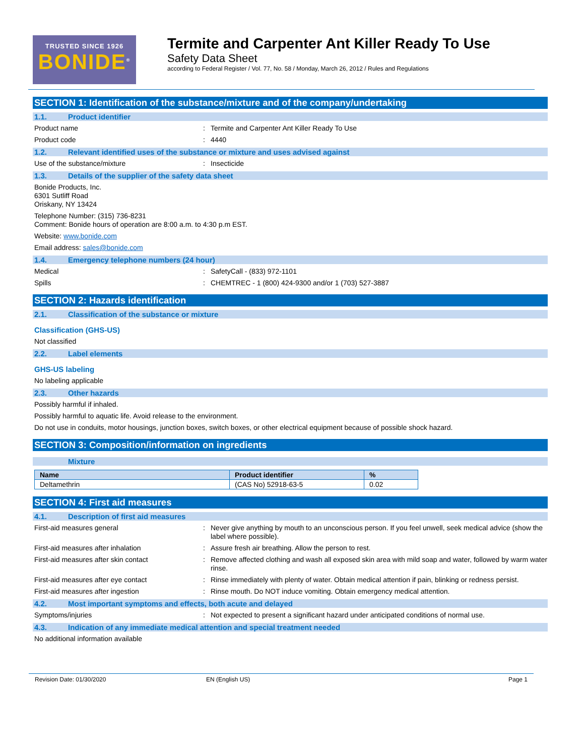TRUSTED SINCE 1926
BONIDE<sup>®</sup>
Termite and Carpenter Ant Killer Ready To Use
Safety Data Sheet
according to Federal Register / Vol. 77, No. 58 / Monday, March 26, 2012 / Rules and Regulations
SECTION 1: Identification of the substance/mixture and of the company/undertaking
1.1. Product identifier
Product name : Termite and Carpenter Ant Killer Ready To Use
Product code : 4440
1.2. Relevant identified uses of the substance or mixture and uses advised against
Use of the substance/mixture : Insecticide
1.3. Details of the supplier of the safety data sheet
Bonide Products, Inc.
6301 Sutliff Road
Oriskany, NY 13424
Telephone Number: (315) 736-8231
Comment: Bonide hours of operation are 8:00 a.m. to 4:30 p.m EST.
Website: www.bonide.com
Email address: sales@bonide.com
1.4. Emergency telephone numbers (24 hour)
Medical : SafetyCall - (833) 972-1101
Spills : CHEMTREC - 1 (800) 424-9300 and/or 1 (703) 527-3887
SECTION 2: Hazards identification
2.1. Classification of the substance or mixture
Classification (GHS-US)
Not classified
2.2. Label elements
GHS-US labeling
No labeling applicable
2.3. Other hazards
Possibly harmful if inhaled.
Possibly harmful to aquatic life. Avoid release to the environment.
Do not use in conduits, motor housings, junction boxes, switch boxes, or other electrical equipment because of possible shock hazard.
SECTION 3: Composition/information on ingredients
Mixture
| Name | Product identifier | % |
| --- | --- | --- |
| Deltamethrin | (CAS No) 52918-63-5 | 0.02 |
SECTION 4: First aid measures
4.1. Description of first aid measures
First-aid measures general : Never give anything by mouth to an unconscious person. If you feel unwell, seek medical advice (show the label where possible).
First-aid measures after inhalation : Assure fresh air breathing. Allow the person to rest.
First-aid measures after skin contact : Remove affected clothing and wash all exposed skin area with mild soap and water, followed by warm water rinse.
First-aid measures after eye contact : Rinse immediately with plenty of water. Obtain medical attention if pain, blinking or redness persist.
First-aid measures after ingestion : Rinse mouth. Do NOT induce vomiting. Obtain emergency medical attention.
4.2. Most important symptoms and effects, both acute and delayed
Symptoms/injuries : Not expected to present a significant hazard under anticipated conditions of normal use.
4.3. Indication of any immediate medical attention and special treatment needed
No additional information available
Revision Date: 01/30/2020 EN (English US) Page 1